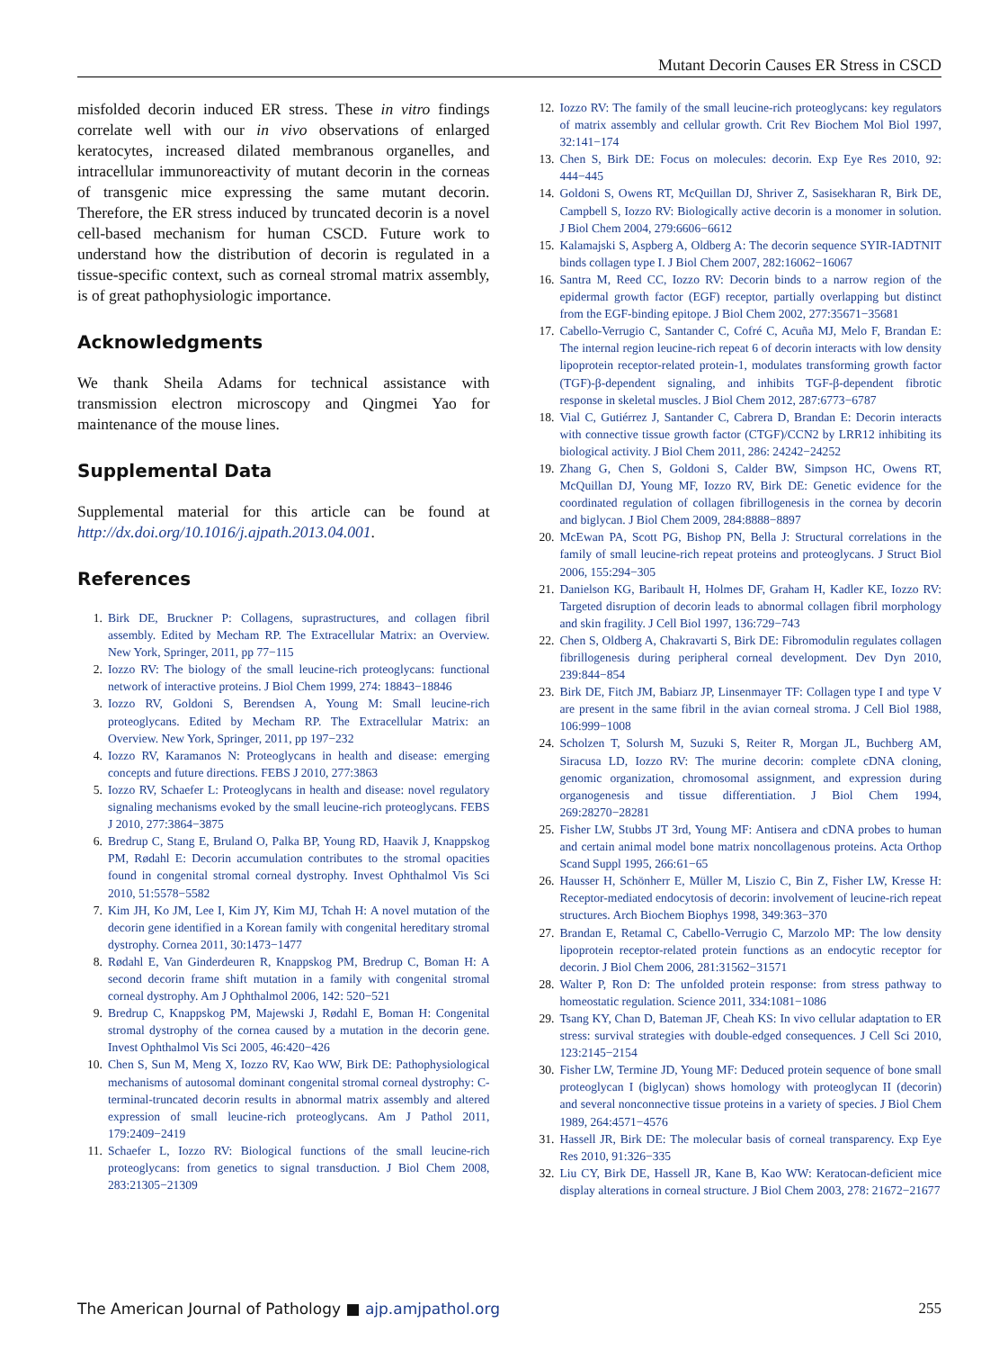Mutant Decorin Causes ER Stress in CSCD
misfolded decorin induced ER stress. These in vitro findings correlate well with our in vivo observations of enlarged keratocytes, increased dilated membranous organelles, and intracellular immunoreactivity of mutant decorin in the corneas of transgenic mice expressing the same mutant decorin. Therefore, the ER stress induced by truncated decorin is a novel cell-based mechanism for human CSCD. Future work to understand how the distribution of decorin is regulated in a tissue-specific context, such as corneal stromal matrix assembly, is of great pathophysiologic importance.
Acknowledgments
We thank Sheila Adams for technical assistance with transmission electron microscopy and Qingmei Yao for maintenance of the mouse lines.
Supplemental Data
Supplemental material for this article can be found at http://dx.doi.org/10.1016/j.ajpath.2013.04.001.
References
1. Birk DE, Bruckner P: Collagens, suprastructures, and collagen fibril assembly. Edited by Mecham RP. The Extracellular Matrix: an Overview. New York, Springer, 2011, pp 77−115
2. Iozzo RV: The biology of the small leucine-rich proteoglycans: functional network of interactive proteins. J Biol Chem 1999, 274: 18843−18846
3. Iozzo RV, Goldoni S, Berendsen A, Young M: Small leucine-rich proteoglycans. Edited by Mecham RP. The Extracellular Matrix: an Overview. New York, Springer, 2011, pp 197−232
4. Iozzo RV, Karamanos N: Proteoglycans in health and disease: emerging concepts and future directions. FEBS J 2010, 277:3863
5. Iozzo RV, Schaefer L: Proteoglycans in health and disease: novel regulatory signaling mechanisms evoked by the small leucine-rich proteoglycans. FEBS J 2010, 277:3864−3875
6. Bredrup C, Stang E, Bruland O, Palka BP, Young RD, Haavik J, Knappskog PM, Rødahl E: Decorin accumulation contributes to the stromal opacities found in congenital stromal corneal dystrophy. Invest Ophthalmol Vis Sci 2010, 51:5578−5582
7. Kim JH, Ko JM, Lee I, Kim JY, Kim MJ, Tchah H: A novel mutation of the decorin gene identified in a Korean family with congenital hereditary stromal dystrophy. Cornea 2011, 30:1473−1477
8. Rødahl E, Van Ginderdeuren R, Knappskog PM, Bredrup C, Boman H: A second decorin frame shift mutation in a family with congenital stromal corneal dystrophy. Am J Ophthalmol 2006, 142: 520−521
9. Bredrup C, Knappskog PM, Majewski J, Rødahl E, Boman H: Congenital stromal dystrophy of the cornea caused by a mutation in the decorin gene. Invest Ophthalmol Vis Sci 2005, 46:420−426
10. Chen S, Sun M, Meng X, Iozzo RV, Kao WW, Birk DE: Pathophysiological mechanisms of autosomal dominant congenital stromal corneal dystrophy: C-terminal-truncated decorin results in abnormal matrix assembly and altered expression of small leucine-rich proteoglycans. Am J Pathol 2011, 179:2409−2419
11. Schaefer L, Iozzo RV: Biological functions of the small leucine-rich proteoglycans: from genetics to signal transduction. J Biol Chem 2008, 283:21305−21309
12. Iozzo RV: The family of the small leucine-rich proteoglycans: key regulators of matrix assembly and cellular growth. Crit Rev Biochem Mol Biol 1997, 32:141−174
13. Chen S, Birk DE: Focus on molecules: decorin. Exp Eye Res 2010, 92: 444−445
14. Goldoni S, Owens RT, McQuillan DJ, Shriver Z, Sasisekharan R, Birk DE, Campbell S, Iozzo RV: Biologically active decorin is a monomer in solution. J Biol Chem 2004, 279:6606−6612
15. Kalamajski S, Aspberg A, Oldberg A: The decorin sequence SYIR-IADTNIT binds collagen type I. J Biol Chem 2007, 282:16062−16067
16. Santra M, Reed CC, Iozzo RV: Decorin binds to a narrow region of the epidermal growth factor (EGF) receptor, partially overlapping but distinct from the EGF-binding epitope. J Biol Chem 2002, 277:35671−35681
17. Cabello-Verrugio C, Santander C, Cofré C, Acuña MJ, Melo F, Brandan E: The internal region leucine-rich repeat 6 of decorin interacts with low density lipoprotein receptor-related protein-1, modulates transforming growth factor (TGF)-β-dependent signaling, and inhibits TGF-β-dependent fibrotic response in skeletal muscles. J Biol Chem 2012, 287:6773−6787
18. Vial C, Gutiérrez J, Santander C, Cabrera D, Brandan E: Decorin interacts with connective tissue growth factor (CTGF)/CCN2 by LRR12 inhibiting its biological activity. J Biol Chem 2011, 286: 24242−24252
19. Zhang G, Chen S, Goldoni S, Calder BW, Simpson HC, Owens RT, McQuillan DJ, Young MF, Iozzo RV, Birk DE: Genetic evidence for the coordinated regulation of collagen fibrillogenesis in the cornea by decorin and biglycan. J Biol Chem 2009, 284:8888−8897
20. McEwan PA, Scott PG, Bishop PN, Bella J: Structural correlations in the family of small leucine-rich repeat proteins and proteoglycans. J Struct Biol 2006, 155:294−305
21. Danielson KG, Baribault H, Holmes DF, Graham H, Kadler KE, Iozzo RV: Targeted disruption of decorin leads to abnormal collagen fibril morphology and skin fragility. J Cell Biol 1997, 136:729−743
22. Chen S, Oldberg A, Chakravarti S, Birk DE: Fibromodulin regulates collagen fibrillogenesis during peripheral corneal development. Dev Dyn 2010, 239:844−854
23. Birk DE, Fitch JM, Babiarz JP, Linsenmayer TF: Collagen type I and type V are present in the same fibril in the avian corneal stroma. J Cell Biol 1988, 106:999−1008
24. Scholzen T, Solursh M, Suzuki S, Reiter R, Morgan JL, Buchberg AM, Siracusa LD, Iozzo RV: The murine decorin: complete cDNA cloning, genomic organization, chromosomal assignment, and expression during organogenesis and tissue differentiation. J Biol Chem 1994, 269:28270−28281
25. Fisher LW, Stubbs JT 3rd, Young MF: Antisera and cDNA probes to human and certain animal model bone matrix noncollagenous proteins. Acta Orthop Scand Suppl 1995, 266:61−65
26. Hausser H, Schönherr E, Müller M, Liszio C, Bin Z, Fisher LW, Kresse H: Receptor-mediated endocytosis of decorin: involvement of leucine-rich repeat structures. Arch Biochem Biophys 1998, 349:363−370
27. Brandan E, Retamal C, Cabello-Verrugio C, Marzolo MP: The low density lipoprotein receptor-related protein functions as an endocytic receptor for decorin. J Biol Chem 2006, 281:31562−31571
28. Walter P, Ron D: The unfolded protein response: from stress pathway to homeostatic regulation. Science 2011, 334:1081−1086
29. Tsang KY, Chan D, Bateman JF, Cheah KS: In vivo cellular adaptation to ER stress: survival strategies with double-edged consequences. J Cell Sci 2010, 123:2145−2154
30. Fisher LW, Termine JD, Young MF: Deduced protein sequence of bone small proteoglycan I (biglycan) shows homology with proteoglycan II (decorin) and several nonconnective tissue proteins in a variety of species. J Biol Chem 1989, 264:4571−4576
31. Hassell JR, Birk DE: The molecular basis of corneal transparency. Exp Eye Res 2010, 91:326−335
32. Liu CY, Birk DE, Hassell JR, Kane B, Kao WW: Keratocan-deficient mice display alterations in corneal structure. J Biol Chem 2003, 278: 21672−21677
The American Journal of Pathology ■ ajp.amjpathol.org 255